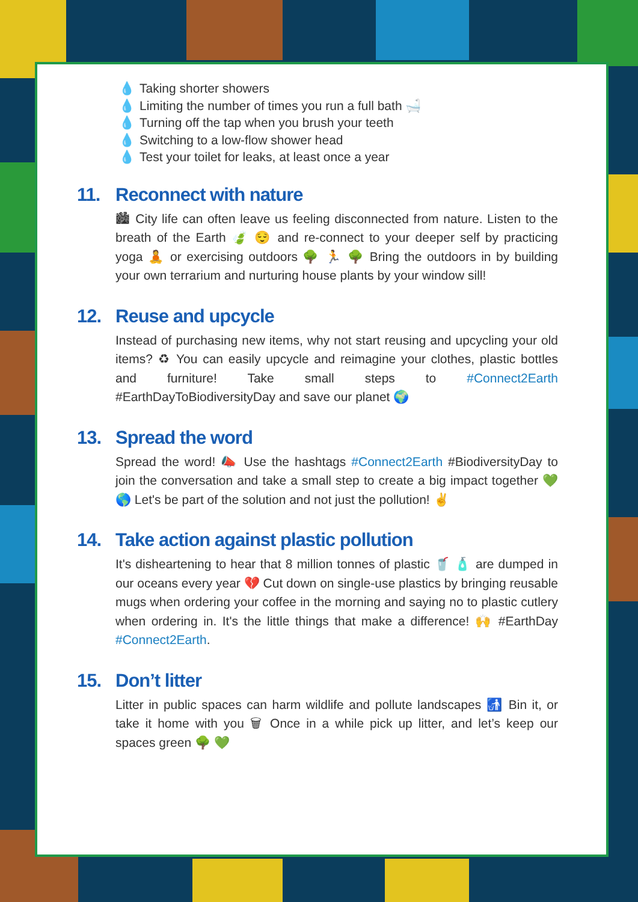💧 Taking shorter showers
💧 Limiting the number of times you run a full bath 🛁
💧 Turning off the tap when you brush your teeth
💧 Switching to a low-flow shower head
💧 Test your toilet for leaks, at least once a year
11. Reconnect with nature
🏙 City life can often leave us feeling disconnected from nature. Listen to the breath of the Earth 🍃 😌 and re-connect to your deeper self by practicing yoga 🧘 or exercising outdoors 🌳 🏃 🌳 Bring the outdoors in by building your own terrarium and nurturing house plants by your window sill!
12. Reuse and upcycle
Instead of purchasing new items, why not start reusing and upcycling your old items? ♻ You can easily upcycle and reimagine your clothes, plastic bottles and furniture! Take small steps to #Connect2Earth #EarthDayToBiodiversityDay and save our planet 🌍
13. Spread the word
Spread the word! 📣 Use the hashtags #Connect2Earth #BiodiversityDay to join the conversation and take a small step to create a big impact together 💚 🌎 Let's be part of the solution and not just the pollution! ✌
14. Take action against plastic pollution
It's disheartening to hear that 8 million tonnes of plastic 🥤 🧴 are dumped in our oceans every year 💔 Cut down on single-use plastics by bringing reusable mugs when ordering your coffee in the morning and saying no to plastic cutlery when ordering in. It's the little things that make a difference! 🙌 #EarthDay #Connect2Earth.
15. Don’t litter
Litter in public spaces can harm wildlife and pollute landscapes 🚮 Bin it, or take it home with you 🗑 Once in a while pick up litter, and let’s keep our spaces green 🌳 💚